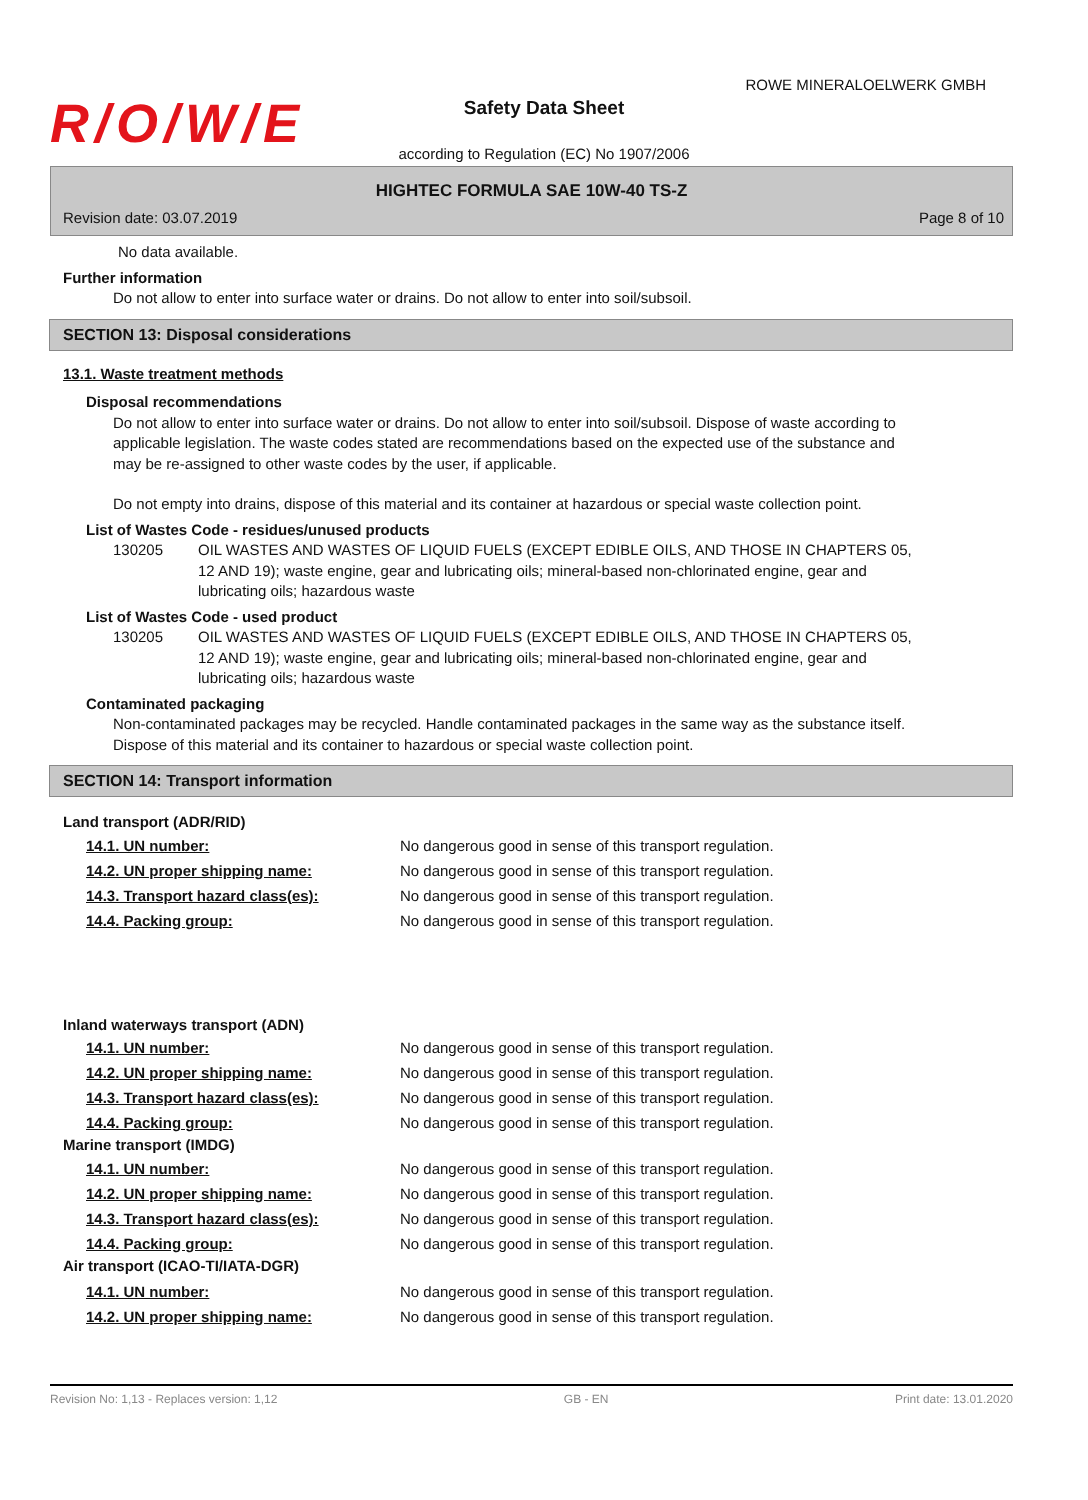R/O/W/E
ROWE MINERALOELWERK GMBH
Safety Data Sheet
according to Regulation (EC) No 1907/2006
HIGHTEC FORMULA SAE 10W-40 TS-Z
Revision date: 03.07.2019 Page 8 of 10
No data available.
Further information
Do not allow to enter into surface water or drains. Do not allow to enter into soil/subsoil.
SECTION 13: Disposal considerations
13.1. Waste treatment methods
Disposal recommendations
Do not allow to enter into surface water or drains. Do not allow to enter into soil/subsoil. Dispose of waste according to applicable legislation. The waste codes stated are recommendations based on the expected use of the substance and may be re-assigned to other waste codes by the user, if applicable.
Do not empty into drains, dispose of this material and its container at hazardous or special waste collection point.
List of Wastes Code - residues/unused products
130205 OIL WASTES AND WASTES OF LIQUID FUELS (EXCEPT EDIBLE OILS, AND THOSE IN CHAPTERS 05, 12 AND 19); waste engine, gear and lubricating oils; mineral-based non-chlorinated engine, gear and lubricating oils; hazardous waste
List of Wastes Code - used product
130205 OIL WASTES AND WASTES OF LIQUID FUELS (EXCEPT EDIBLE OILS, AND THOSE IN CHAPTERS 05, 12 AND 19); waste engine, gear and lubricating oils; mineral-based non-chlorinated engine, gear and lubricating oils; hazardous waste
Contaminated packaging
Non-contaminated packages may be recycled. Handle contaminated packages in the same way as the substance itself. Dispose of this material and its container to hazardous or special waste collection point.
SECTION 14: Transport information
Land transport (ADR/RID)
14.1. UN number: No dangerous good in sense of this transport regulation.
14.2. UN proper shipping name: No dangerous good in sense of this transport regulation.
14.3. Transport hazard class(es): No dangerous good in sense of this transport regulation.
14.4. Packing group: No dangerous good in sense of this transport regulation.
Inland waterways transport (ADN)
14.1. UN number: No dangerous good in sense of this transport regulation.
14.2. UN proper shipping name: No dangerous good in sense of this transport regulation.
14.3. Transport hazard class(es): No dangerous good in sense of this transport regulation.
14.4. Packing group: No dangerous good in sense of this transport regulation.
Marine transport (IMDG)
14.1. UN number: No dangerous good in sense of this transport regulation.
14.2. UN proper shipping name: No dangerous good in sense of this transport regulation.
14.3. Transport hazard class(es): No dangerous good in sense of this transport regulation.
14.4. Packing group: No dangerous good in sense of this transport regulation.
Air transport (ICAO-TI/IATA-DGR)
14.1. UN number: No dangerous good in sense of this transport regulation.
14.2. UN proper shipping name: No dangerous good in sense of this transport regulation.
Revision No: 1,13 - Replaces version: 1,12 GB - EN Print date: 13.01.2020